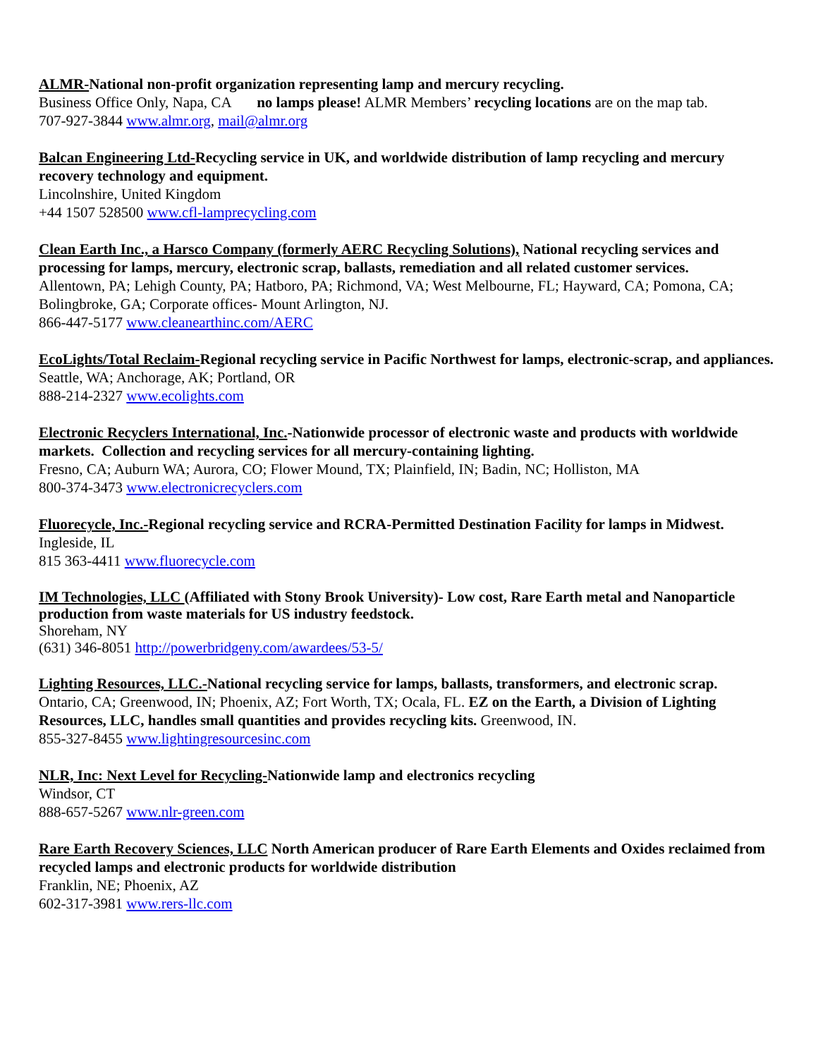ALMR-National non-profit organization representing lamp and mercury recycling.
Business Office Only, Napa, CA no lamps please! ALMR Members’ recycling locations are on the map tab.
707-927-3844 www.almr.org, mail@almr.org
Balcan Engineering Ltd-Recycling service in UK, and worldwide distribution of lamp recycling and mercury recovery technology and equipment.
Lincolnshire, United Kingdom
+44 1507 528500 www.cfl-lamprecycling.com
Clean Earth Inc., a Harsco Company (formerly AERC Recycling Solutions), National recycling services and processing for lamps, mercury, electronic scrap, ballasts, remediation and all related customer services.
Allentown, PA; Lehigh County, PA; Hatboro, PA; Richmond, VA; West Melbourne, FL; Hayward, CA; Pomona, CA; Bolingbroke, GA; Corporate offices- Mount Arlington, NJ.
866-447-5177 www.cleanearthinc.com/AERC
EcoLights/Total Reclaim-Regional recycling service in Pacific Northwest for lamps, electronic-scrap, and appliances.
Seattle, WA; Anchorage, AK; Portland, OR
888-214-2327 www.ecolights.com
Electronic Recyclers International, Inc.-Nationwide processor of electronic waste and products with worldwide markets. Collection and recycling services for all mercury-containing lighting.
Fresno, CA; Auburn WA; Aurora, CO; Flower Mound, TX; Plainfield, IN; Badin, NC; Holliston, MA
800-374-3473 www.electronicrecyclers.com
Fluorecycle, Inc.-Regional recycling service and RCRA-Permitted Destination Facility for lamps in Midwest.
Ingleside, IL
815 363-4411 www.fluorecycle.com
IM Technologies, LLC (Affiliated with Stony Brook University)- Low cost, Rare Earth metal and Nanoparticle production from waste materials for US industry feedstock.
Shoreham, NY
(631) 346-8051 http://powerbridgeny.com/awardees/53-5/
Lighting Resources, LLC.-National recycling service for lamps, ballasts, transformers, and electronic scrap.
Ontario, CA; Greenwood, IN; Phoenix, AZ; Fort Worth, TX; Ocala, FL. EZ on the Earth, a Division of Lighting Resources, LLC, handles small quantities and provides recycling kits. Greenwood, IN.
855-327-8455 www.lightingresourcesinc.com
NLR, Inc: Next Level for Recycling-Nationwide lamp and electronics recycling
Windsor, CT
888-657-5267 www.nlr-green.com
Rare Earth Recovery Sciences, LLC North American producer of Rare Earth Elements and Oxides reclaimed from recycled lamps and electronic products for worldwide distribution
Franklin, NE; Phoenix, AZ
602-317-3981 www.rers-llc.com